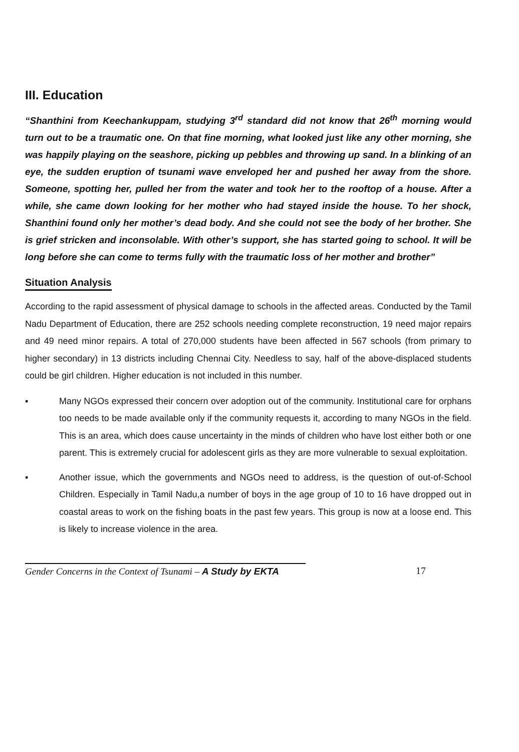III. Education
“Shanthini from Keechankuppam, studying 3<sup>rd</sup> standard did not know that 26<sup>th</sup> morning would turn out to be a traumatic one. On that fine morning, what looked just like any other morning, she was happily playing on the seashore, picking up pebbles and throwing up sand. In a blinking of an eye, the sudden eruption of tsunami wave enveloped her and pushed her away from the shore. Someone, spotting her, pulled her from the water and took her to the rooftop of a house. After a while, she came down looking for her mother who had stayed inside the house. To her shock, Shanthini found only her mother’s dead body. And she could not see the body of her brother. She is grief stricken and inconsolable. With other’s support, she has started going to school. It will be long before she can come to terms fully with the traumatic loss of her mother and brother”
Situation Analysis
According to the rapid assessment of physical damage to schools in the affected areas. Conducted by the Tamil Nadu Department of Education, there are 252 schools needing complete reconstruction, 19 need major repairs and 49 need minor repairs. A total of 270,000 students have been affected in 567 schools (from primary to higher secondary) in 13 districts including Chennai City. Needless to say, half of the above-displaced students could be girl children. Higher education is not included in this number.
▪ Many NGOs expressed their concern over adoption out of the community. Institutional care for orphans too needs to be made available only if the community requests it, according to many NGOs in the field. This is an area, which does cause uncertainty in the minds of children who have lost either both or one parent. This is extremely crucial for adolescent girls as they are more vulnerable to sexual exploitation.
▪ Another issue, which the governments and NGOs need to address, is the question of out-of-School Children. Especially in Tamil Nadu,a number of boys in the age group of 10 to 16 have dropped out in coastal areas to work on the fishing boats in the past few years. This group is now at a loose end. This is likely to increase violence in the area.
Gender Concerns in the Context of Tsunami – A Study by EKTA 17